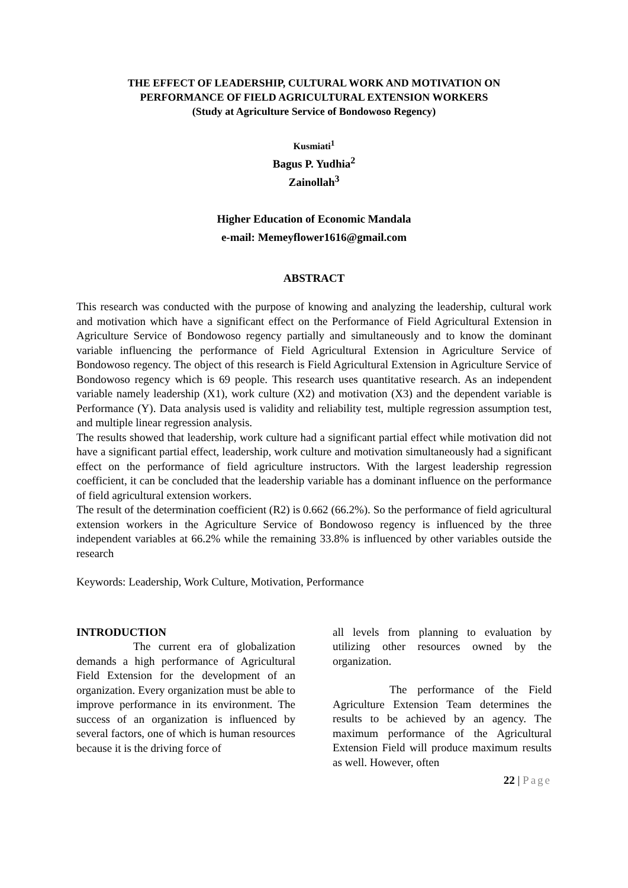THE EFFECT OF LEADERSHIP, CULTURAL WORK AND MOTIVATION ON
PERFORMANCE OF FIELD AGRICULTURAL EXTENSION WORKERS
(Study at Agriculture Service of Bondowoso Regency)
Kusmiati<sup>1</sup>
Bagus P. Yudhia<sup>2</sup>
Zainollah<sup>3</sup>
Higher Education of Economic Mandala
e-mail: Memeyflower1616@gmail.com
ABSTRACT
This research was conducted with the purpose of knowing and analyzing the leadership, cultural work and motivation which have a significant effect on the Performance of Field Agricultural Extension in Agriculture Service of Bondowoso regency partially and simultaneously and to know the dominant variable influencing the performance of Field Agricultural Extension in Agriculture Service of Bondowoso regency. The object of this research is Field Agricultural Extension in Agriculture Service of Bondowoso regency which is 69 people. This research uses quantitative research. As an independent variable namely leadership (X1), work culture (X2) and motivation (X3) and the dependent variable is Performance (Y). Data analysis used is validity and reliability test, multiple regression assumption test, and multiple linear regression analysis.
The results showed that leadership, work culture had a significant partial effect while motivation did not have a significant partial effect, leadership, work culture and motivation simultaneously had a significant effect on the performance of field agriculture instructors. With the largest leadership regression coefficient, it can be concluded that the leadership variable has a dominant influence on the performance of field agricultural extension workers.
The result of the determination coefficient (R2) is 0.662 (66.2%). So the performance of field agricultural extension workers in the Agriculture Service of Bondowoso regency is influenced by the three independent variables at 66.2% while the remaining 33.8% is influenced by other variables outside the research
Keywords: Leadership, Work Culture, Motivation, Performance
INTRODUCTION
The current era of globalization demands a high performance of Agricultural Field Extension for the development of an organization. Every organization must be able to improve performance in its environment. The success of an organization is influenced by several factors, one of which is human resources because it is the driving force of
all levels from planning to evaluation by utilizing other resources owned by the organization.
The performance of the Field Agriculture Extension Team determines the results to be achieved by an agency. The maximum performance of the Agricultural Extension Field will produce maximum results as well. However, often
22 | Page